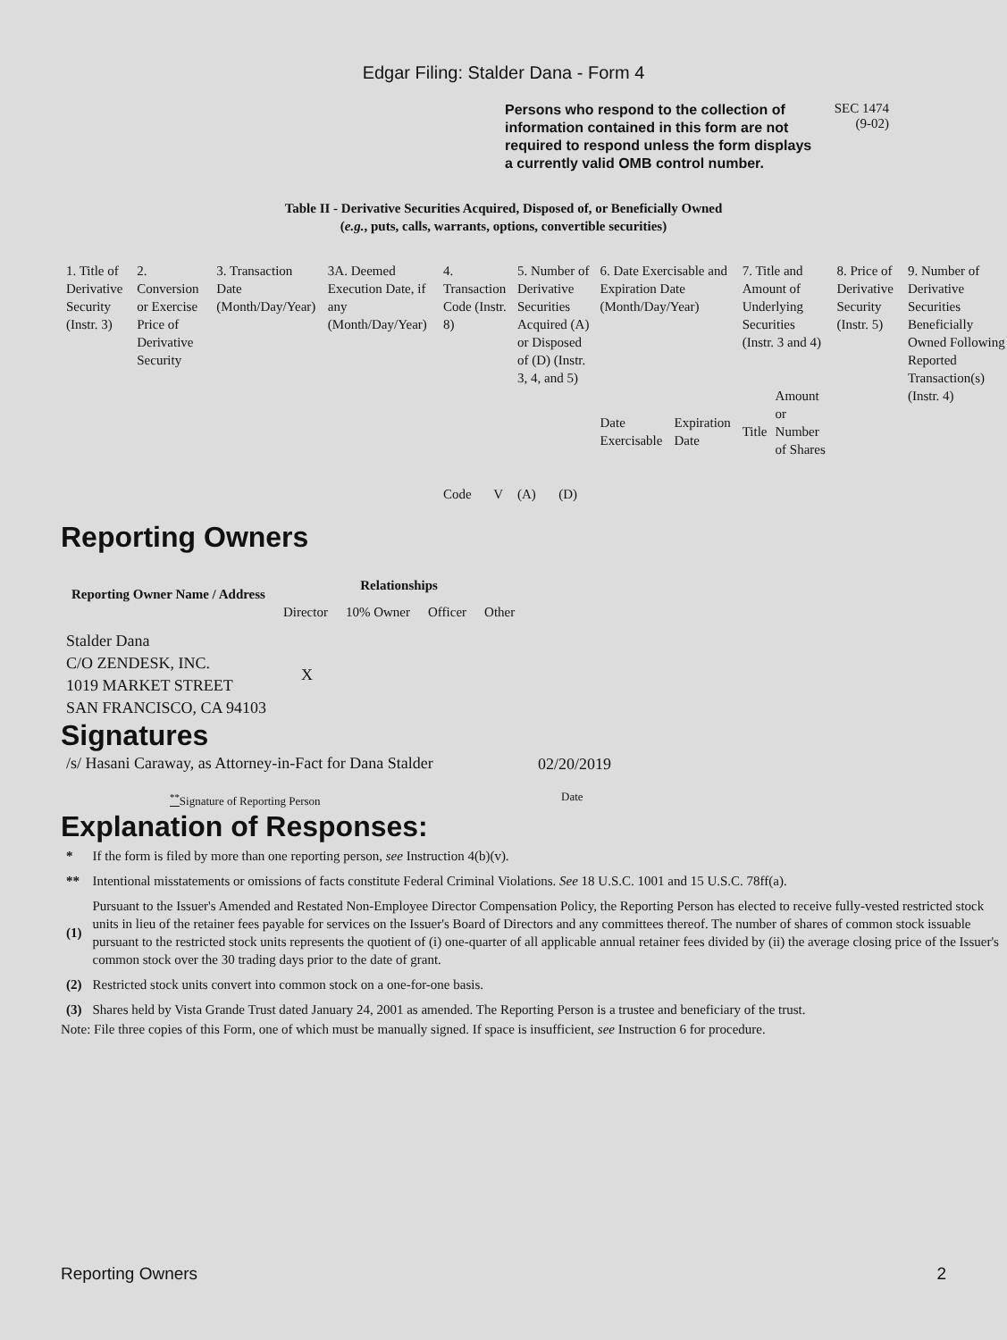Edgar Filing: Stalder Dana - Form 4
Persons who respond to the collection of information contained in this form are not required to respond unless the form displays a currently valid OMB control number.
SEC 1474
(9-02)
Table II - Derivative Securities Acquired, Disposed of, or Beneficially Owned
(e.g., puts, calls, warrants, options, convertible securities)
| 1. Title of Derivative Security (Instr. 3) | 2. Conversion or Exercise Price of Derivative Security | 3. Transaction Date (Month/Day/Year) | 3A. Deemed Execution Date, if any (Month/Day/Year) | 4. Transaction Code (Instr. 8) | | 5. Number of Derivative Securities Acquired (A) or Disposed of (D) (Instr. 3, 4, and 5) | | 6. Date Exercisable and Expiration Date (Month/Day/Year) | | 7. Title and Amount of Underlying Securities (Instr. 3 and 4) | | 8. Price of Derivative Security (Instr. 5) | 9. Number of Derivative Securities Beneficially Owned Following Reported Transaction(s) (Instr. 4) |
| | | | | Code | V | (A) | (D) | Date Exercisable | Expiration Date | Title | Amount or Number of Shares | | |
Reporting Owners
| Reporting Owner Name / Address | Relationships | | | |
| --- | --- | --- | --- | --- |
| | Director | 10% Owner | Officer | Other |
| Stalder Dana C/O ZENDESK, INC. 1019 MARKET STREET SAN FRANCISCO, CA 94103 | X | | | |
Signatures
| /s/ Hasani Caraway, as Attorney-in-Fact for Dana Stalder | 02/20/2019 |
| <sup>**</sup> Signature of Reporting Person | Date |
Explanation of Responses:
| * | If the form is filed by more than one reporting person, see Instruction 4(b)(v). |
| ** | Intentional misstatements or omissions of facts constitute Federal Criminal Violations. See 18 U.S.C. 1001 and 15 U.S.C. 78ff(a). |
| (1) | Pursuant to the Issuer's Amended and Restated Non-Employee Director Compensation Policy, the Reporting Person has elected to receive fully-vested restricted stock units in lieu of the retainer fees payable for services on the Issuer's Board of Directors and any committees thereof. The number of shares of common stock issuable pursuant to the restricted stock units represents the quotient of (i) one-quarter of all applicable annual retainer fees divided by (ii) the average closing price of the Issuer's common stock over the 30 trading days prior to the date of grant. |
| (2) | Restricted stock units convert into common stock on a one-for-one basis. |
| (3) | Shares held by Vista Grande Trust dated January 24, 2001 as amended. The Reporting Person is a trustee and beneficiary of the trust. |
Note: File three copies of this Form, one of which must be manually signed. If space is insufficient, see Instruction 6 for procedure.
Reporting Owners 2